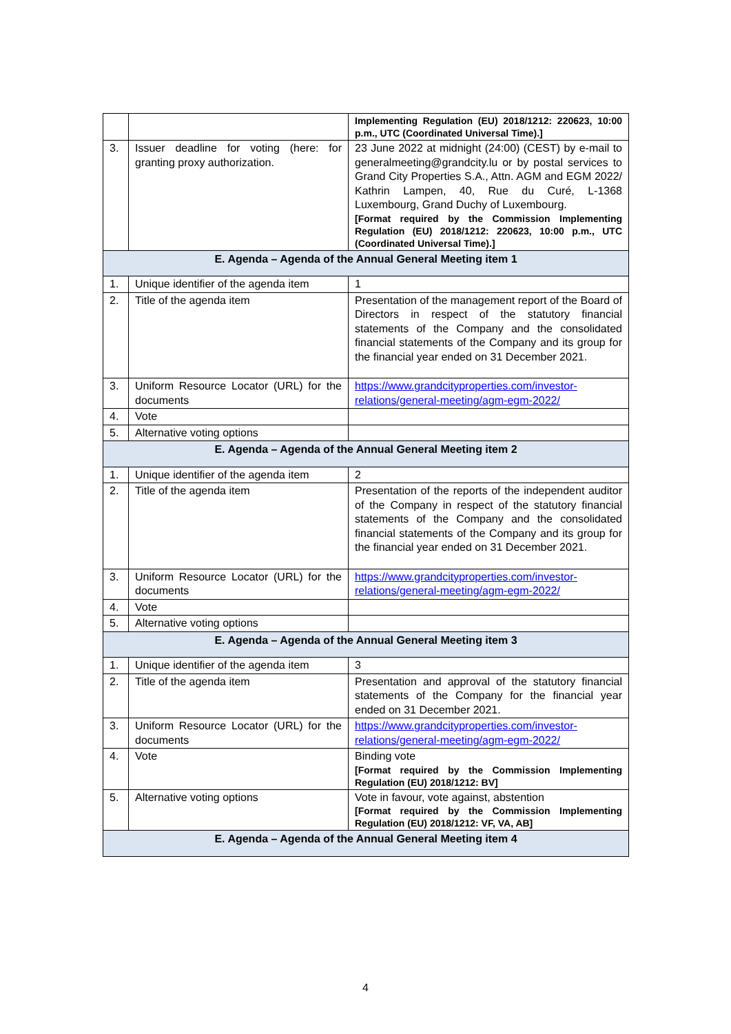| | | Implementing Regulation (EU) 2018/1212: 220623, 10:00 p.m., UTC (Coordinated Universal Time).] |
| 3. | Issuer deadline for voting (here: for granting proxy authorization. | 23 June 2022 at midnight (24:00) (CEST) by e-mail to generalmeeting@grandcity.lu or by postal services to Grand City Properties S.A., Attn. AGM and EGM 2022/ Kathrin Lampen, 40, Rue du Curé, L-1368 Luxembourg, Grand Duchy of Luxembourg. [Format required by the Commission Implementing Regulation (EU) 2018/1212: 220623, 10:00 p.m., UTC (Coordinated Universal Time).] |
| E. Agenda – Agenda of the Annual General Meeting item 1 | | |
| 1. | Unique identifier of the agenda item | 1 |
| 2. | Title of the agenda item | Presentation of the management report of the Board of Directors in respect of the statutory financial statements of the Company and the consolidated financial statements of the Company and its group for the financial year ended on 31 December 2021. |
| 3. | Uniform Resource Locator (URL) for the documents | https://www.grandcityproperties.com/investor-relations/general-meeting/agm-egm-2022/ |
| 4. | Vote | |
| 5. | Alternative voting options | |
| E. Agenda – Agenda of the Annual General Meeting item 2 | | |
| 1. | Unique identifier of the agenda item | 2 |
| 2. | Title of the agenda item | Presentation of the reports of the independent auditor of the Company in respect of the statutory financial statements of the Company and the consolidated financial statements of the Company and its group for the financial year ended on 31 December 2021. |
| 3. | Uniform Resource Locator (URL) for the documents | https://www.grandcityproperties.com/investor-relations/general-meeting/agm-egm-2022/ |
| 4. | Vote | |
| 5. | Alternative voting options | |
| E. Agenda – Agenda of the Annual General Meeting item 3 | | |
| 1. | Unique identifier of the agenda item | 3 |
| 2. | Title of the agenda item | Presentation and approval of the statutory financial statements of the Company for the financial year ended on 31 December 2021. |
| 3. | Uniform Resource Locator (URL) for the documents | https://www.grandcityproperties.com/investor-relations/general-meeting/agm-egm-2022/ |
| 4. | Vote | Binding vote [Format required by the Commission Implementing Regulation (EU) 2018/1212: BV] |
| 5. | Alternative voting options | Vote in favour, vote against, abstention [Format required by the Commission Implementing Regulation (EU) 2018/1212: VF, VA, AB] |
| E. Agenda – Agenda of the Annual General Meeting item 4 | | |
4